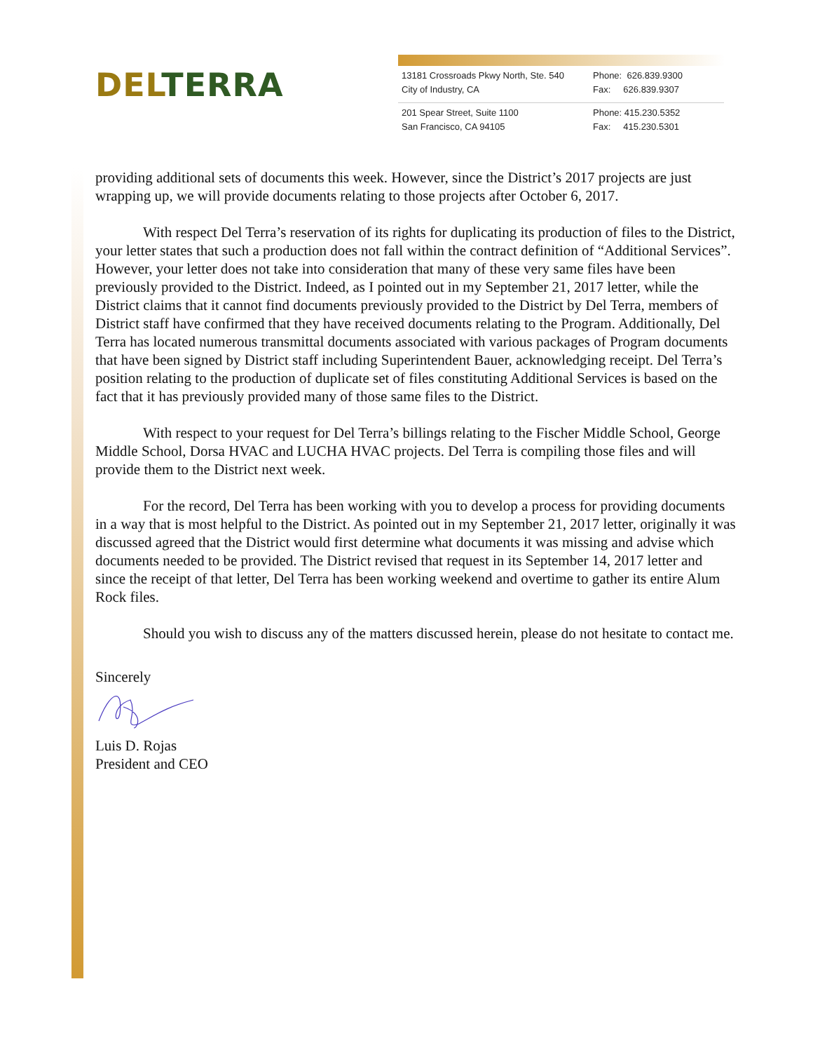DEL TERRA
13181 Crossroads Pkwy North, Ste. 540
City of Industry, CA
Phone: 626.839.9300
Fax: 626.839.9307
201 Spear Street, Suite 1100
San Francisco, CA 94105
Phone: 415.230.5352
Fax: 415.230.5301
providing additional sets of documents this week. However, since the District’s 2017 projects are just wrapping up, we will provide documents relating to those projects after October 6, 2017.
With respect Del Terra’s reservation of its rights for duplicating its production of files to the District, your letter states that such a production does not fall within the contract definition of “Additional Services”. However, your letter does not take into consideration that many of these very same files have been previously provided to the District. Indeed, as I pointed out in my September 21, 2017 letter, while the District claims that it cannot find documents previously provided to the District by Del Terra, members of District staff have confirmed that they have received documents relating to the Program. Additionally, Del Terra has located numerous transmittal documents associated with various packages of Program documents that have been signed by District staff including Superintendent Bauer, acknowledging receipt. Del Terra’s position relating to the production of duplicate set of files constituting Additional Services is based on the fact that it has previously provided many of those same files to the District.
With respect to your request for Del Terra’s billings relating to the Fischer Middle School, George Middle School, Dorsa HVAC and LUCHA HVAC projects. Del Terra is compiling those files and will provide them to the District next week.
For the record, Del Terra has been working with you to develop a process for providing documents in a way that is most helpful to the District. As pointed out in my September 21, 2017 letter, originally it was discussed agreed that the District would first determine what documents it was missing and advise which documents needed to be provided. The District revised that request in its September 14, 2017 letter and since the receipt of that letter, Del Terra has been working weekend and overtime to gather its entire Alum Rock files.
Should you wish to discuss any of the matters discussed herein, please do not hesitate to contact me.
Sincerely
Luis D. Rojas
President and CEO